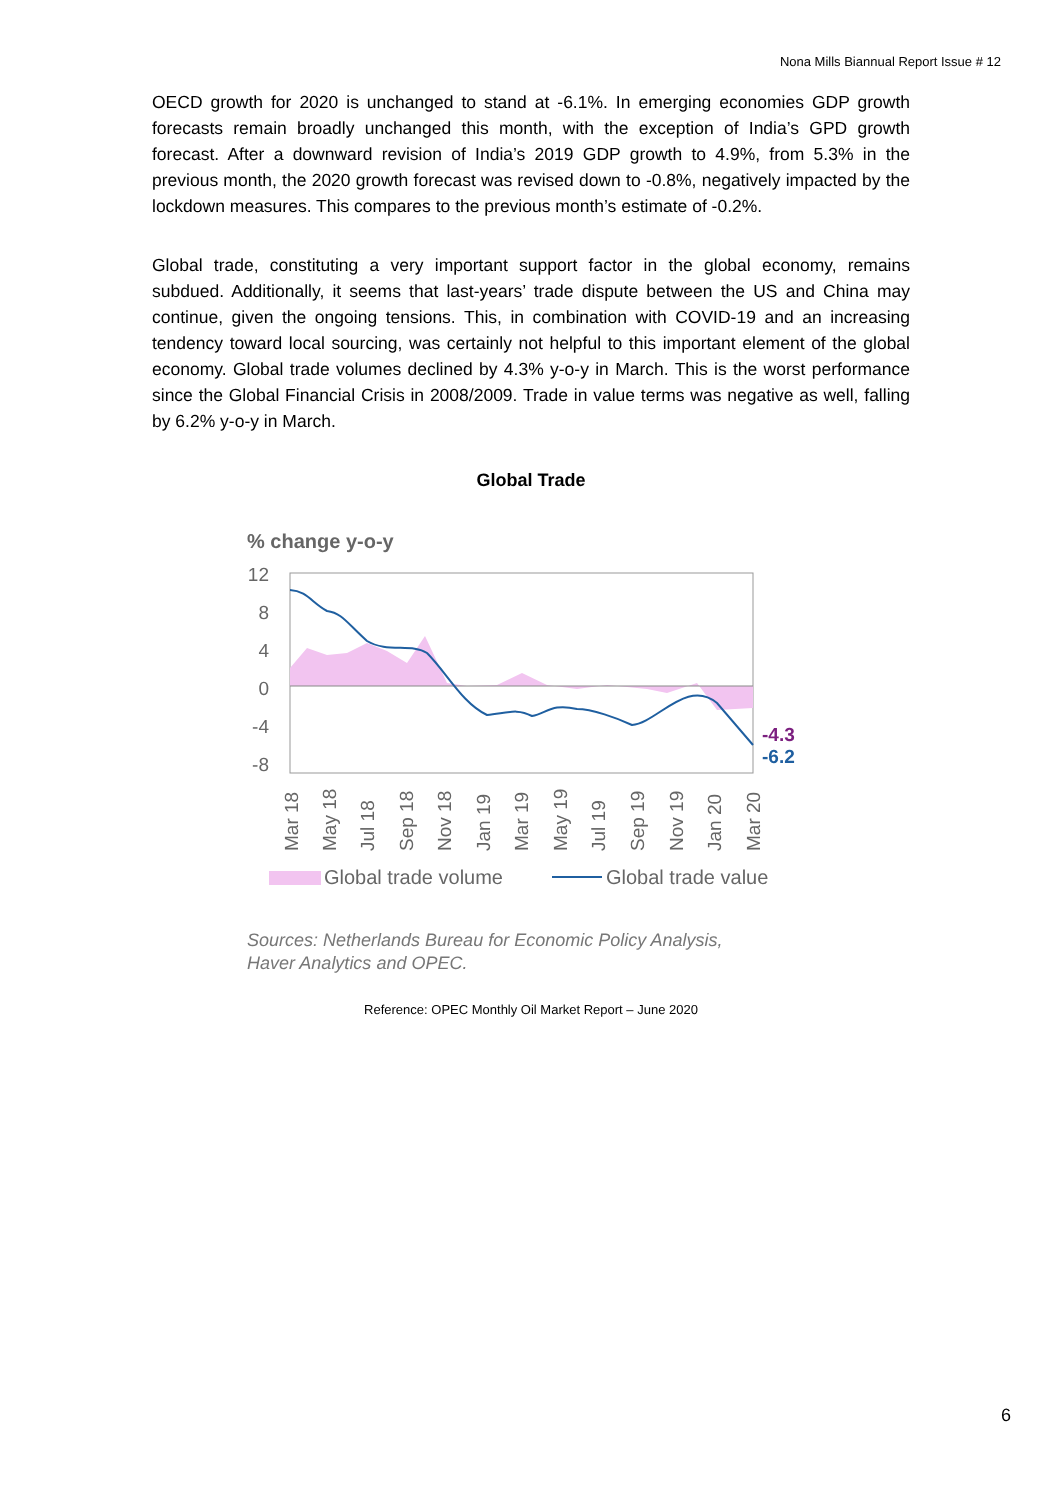Nona Mills Biannual Report Issue # 12
OECD growth for 2020 is unchanged to stand at -6.1%. In emerging economies GDP growth forecasts remain broadly unchanged this month, with the exception of India’s GPD growth forecast. After a downward revision of India’s 2019 GDP growth to 4.9%, from 5.3% in the previous month, the 2020 growth forecast was revised down to -0.8%, negatively impacted by the lockdown measures. This compares to the previous month’s estimate of -0.2%.
Global trade, constituting a very important support factor in the global economy, remains subdued. Additionally, it seems that last-years’ trade dispute between the US and China may continue, given the ongoing tensions. This, in combination with COVID-19 and an increasing tendency toward local sourcing, was certainly not helpful to this important element of the global economy. Global trade volumes declined by 4.3% y-o-y in March. This is the worst performance since the Global Financial Crisis in 2008/2009. Trade in value terms was negative as well, falling by 6.2% y-o-y in March.
Global Trade
% change y-o-y
12
8
4
0
-4
-8
-4.3
-6.2
Mar 18
May 18
Jul 18
Sep 18
Nov 18
Jan 19
Mar 19
May 19
Jul 19
Sep 19
Nov 19
Jan 20
Mar 20
Global trade volume
Global trade value
Sources: Netherlands Bureau for Economic Policy Analysis,
Haver Analytics and OPEC.
Reference: OPEC Monthly Oil Market Report – June 2020
6